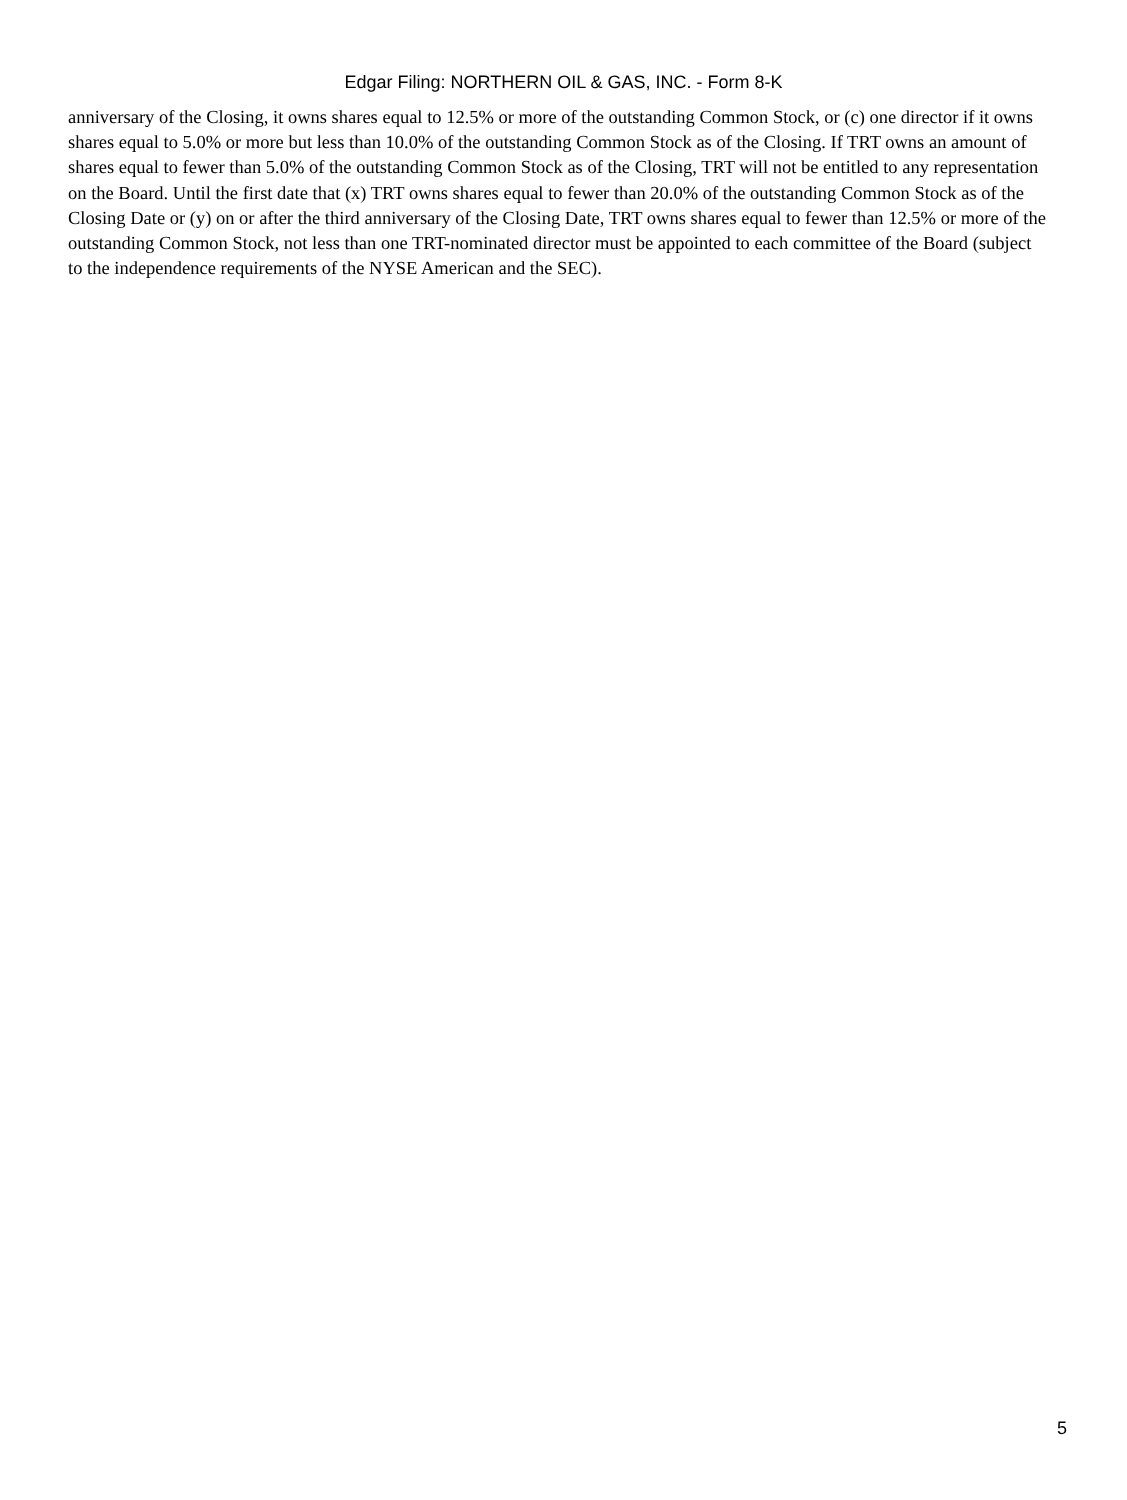Edgar Filing: NORTHERN OIL & GAS, INC. - Form 8-K
anniversary of the Closing, it owns shares equal to 12.5% or more of the outstanding Common Stock, or (c) one director if it owns shares equal to 5.0% or more but less than 10.0% of the outstanding Common Stock as of the Closing. If TRT owns an amount of shares equal to fewer than 5.0% of the outstanding Common Stock as of the Closing, TRT will not be entitled to any representation on the Board. Until the first date that (x) TRT owns shares equal to fewer than 20.0% of the outstanding Common Stock as of the Closing Date or (y) on or after the third anniversary of the Closing Date, TRT owns shares equal to fewer than 12.5% or more of the outstanding Common Stock, not less than one TRT-nominated director must be appointed to each committee of the Board (subject to the independence requirements of the NYSE American and the SEC).
5